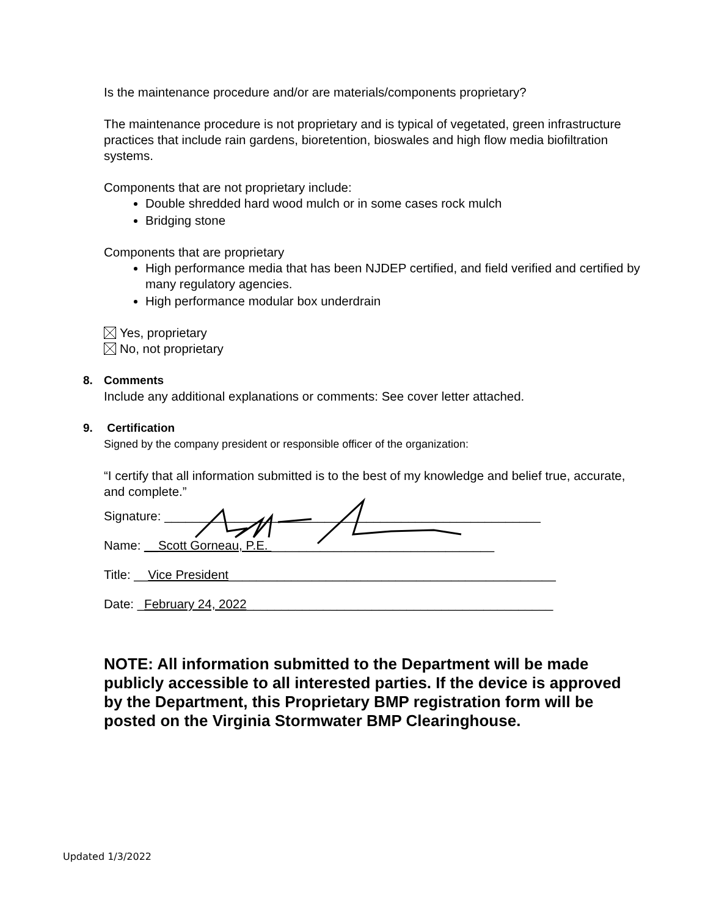Is the maintenance procedure and/or are materials/components proprietary?
The maintenance procedure is not proprietary and is typical of vegetated, green infrastructure practices that include rain gardens, bioretention, bioswales and high flow media biofiltration systems.
Components that are not proprietary include:
Double shredded hard wood mulch or in some cases rock mulch
Bridging stone
Components that are proprietary
High performance media that has been NJDEP certified, and field verified and certified by many regulatory agencies.
High performance modular box underdrain
Yes, proprietary
No, not proprietary
8.
Comments
Include any additional explanations or comments: See cover letter attached.
9.
Certification
Signed by the company president or responsible officer of the organization:
“I certify that all information submitted is to the best of my knowledge and belief true, accurate, and complete.”
Signature: ______________________________________________________
Name: __Scott Gorneau, P.E. ________________________________
Title: __Vice President_______________________________________________
Date: _February 24, 2022____________________________________________
NOTE: All information submitted to the Department will be made publicly accessible to all interested parties. If the device is approved by the Department, this Proprietary BMP registration form will be posted on the Virginia Stormwater BMP Clearinghouse.
Updated 1/3/2022